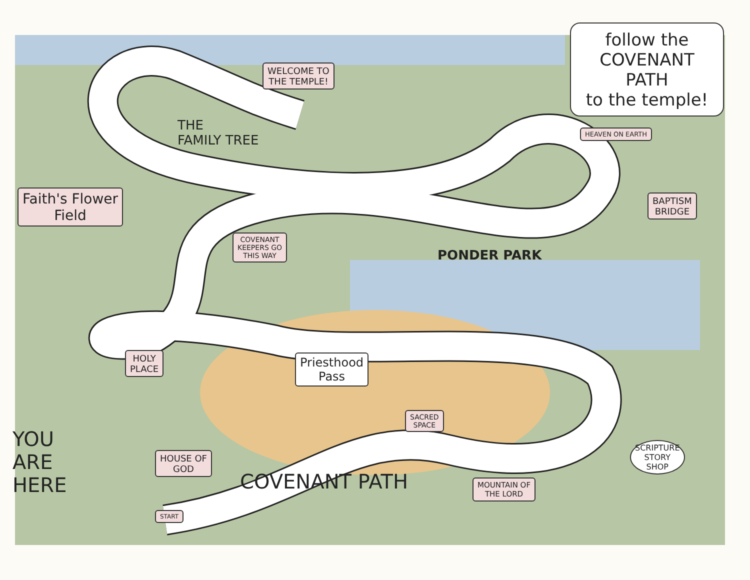follow the
COVENANT PATH
to the temple!
WELCOME TO
THE TEMPLE!
THE
FAMILY TREE
HEAVEN ON EARTH
Faith's Flower
Field
BAPTISM
BRIDGE
COVENANT
KEEPERS GO
THIS WAY
PONDER PARK
HOLY
PLACE
Priesthood
Pass
SACRED
SPACE
SCRIPTURE
STORY
SHOP
YOU
ARE
HERE
HOUSE OF
GOD
MOUNTAIN OF
THE LORD
COVENANT PATH
START